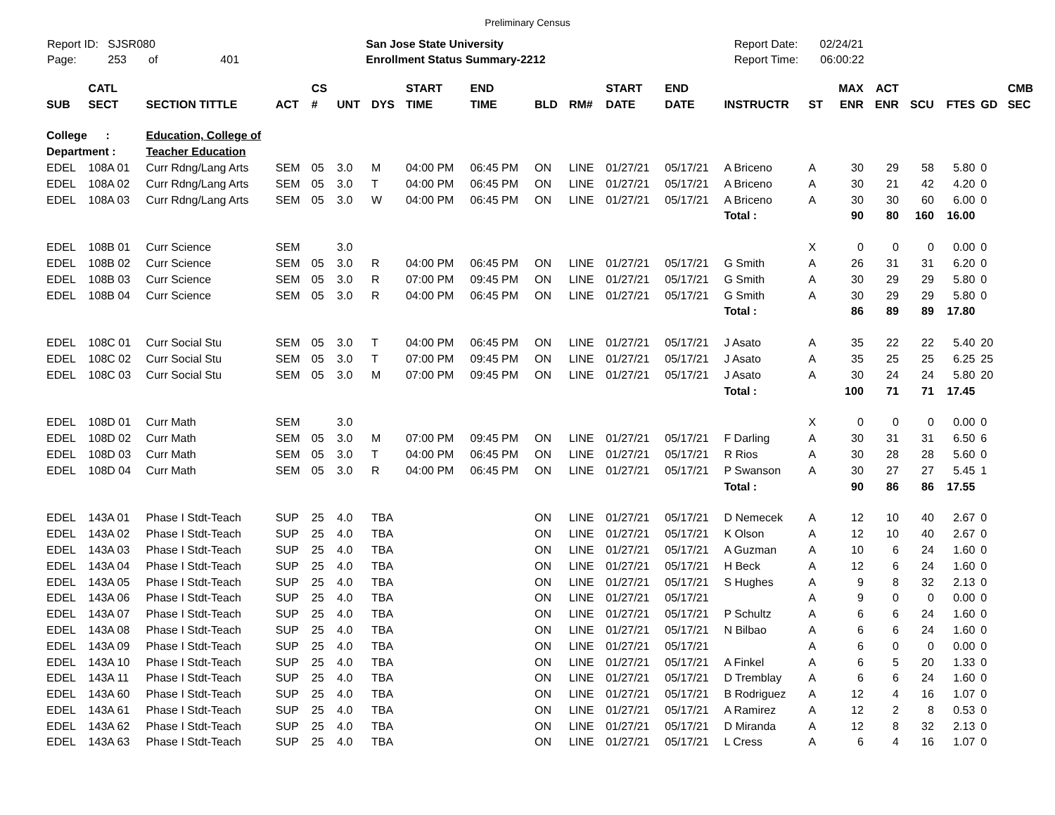Preliminary Census
Report ID: SJSR080
Page: 253 of 401
San Jose State University
Enrollment Status Summary-2212
Report Date: 02/24/21
Report Time: 06:00:22
| SUB | CATL SECT | SECTION TITTLE | ACT | CS # | UNT | DYS | START TIME | END TIME | BLD | RM# | START DATE | END DATE | INSTRUCTR | ST | MAX ENR | ACT ENR | SCU | FTES | GD | CMB SEC |
| --- | --- | --- | --- | --- | --- | --- | --- | --- | --- | --- | --- | --- | --- | --- | --- | --- | --- | --- | --- | --- |
| College : | | Education, College of | | | | | | | | | | | | | | | | | | |
| Department : | | Teacher Education | | | | | | | | | | | | | | | | | | |
| EDEL | 108A 01 | Curr Rdng/Lang Arts | SEM | 05 | 3.0 | M | 04:00 PM | 06:45 PM | ON | LINE | 01/27/21 | 05/17/21 | A Briceno | A | 30 | 29 | 58 | 5.80 | 0 | |
| EDEL | 108A 02 | Curr Rdng/Lang Arts | SEM | 05 | 3.0 | T | 04:00 PM | 06:45 PM | ON | LINE | 01/27/21 | 05/17/21 | A Briceno | A | 30 | 21 | 42 | 4.20 | 0 | |
| EDEL | 108A 03 | Curr Rdng/Lang Arts | SEM | 05 | 3.0 | W | 04:00 PM | 06:45 PM | ON | LINE | 01/27/21 | 05/17/21 | A Briceno | A | 30 | 30 | 60 | 6.00 | 0 | |
| | | | | | | | | | | | | | Total : | | 90 | 80 | 160 | 16.00 | | |
| EDEL | 108B 01 | Curr Science | SEM | | 3.0 | | | | | | | | | X | 0 | 0 | 0 | 0.00 | 0 | |
| EDEL | 108B 02 | Curr Science | SEM | 05 | 3.0 | R | 04:00 PM | 06:45 PM | ON | LINE | 01/27/21 | 05/17/21 | G Smith | A | 26 | 31 | 31 | 6.20 | 0 | |
| EDEL | 108B 03 | Curr Science | SEM | 05 | 3.0 | R | 07:00 PM | 09:45 PM | ON | LINE | 01/27/21 | 05/17/21 | G Smith | A | 30 | 29 | 29 | 5.80 | 0 | |
| EDEL | 108B 04 | Curr Science | SEM | 05 | 3.0 | R | 04:00 PM | 06:45 PM | ON | LINE | 01/27/21 | 05/17/21 | G Smith | A | 30 | 29 | 29 | 5.80 | 0 | |
| | | | | | | | | | | | | | Total : | | 86 | 89 | 89 | 17.80 | | |
| EDEL | 108C 01 | Curr Social Stu | SEM | 05 | 3.0 | T | 04:00 PM | 06:45 PM | ON | LINE | 01/27/21 | 05/17/21 | J Asato | A | 35 | 22 | 22 | 5.40 | 20 | |
| EDEL | 108C 02 | Curr Social Stu | SEM | 05 | 3.0 | T | 07:00 PM | 09:45 PM | ON | LINE | 01/27/21 | 05/17/21 | J Asato | A | 35 | 25 | 25 | 6.25 | 25 | |
| EDEL | 108C 03 | Curr Social Stu | SEM | 05 | 3.0 | M | 07:00 PM | 09:45 PM | ON | LINE | 01/27/21 | 05/17/21 | J Asato | A | 30 | 24 | 24 | 5.80 | 20 | |
| | | | | | | | | | | | | | Total : | | 100 | 71 | 71 | 17.45 | | |
| EDEL | 108D 01 | Curr Math | SEM | | 3.0 | | | | | | | | | X | 0 | 0 | 0 | 0.00 | 0 | |
| EDEL | 108D 02 | Curr Math | SEM | 05 | 3.0 | M | 07:00 PM | 09:45 PM | ON | LINE | 01/27/21 | 05/17/21 | F Darling | A | 30 | 31 | 31 | 6.50 | 6 | |
| EDEL | 108D 03 | Curr Math | SEM | 05 | 3.0 | T | 04:00 PM | 06:45 PM | ON | LINE | 01/27/21 | 05/17/21 | R Rios | A | 30 | 28 | 28 | 5.60 | 0 | |
| EDEL | 108D 04 | Curr Math | SEM | 05 | 3.0 | R | 04:00 PM | 06:45 PM | ON | LINE | 01/27/21 | 05/17/21 | P Swanson | A | 30 | 27 | 27 | 5.45 | 1 | |
| | | | | | | | | | | | | | Total : | | 90 | 86 | 86 | 17.55 | | |
| EDEL | 143A 01 | Phase I Stdt-Teach | SUP | 25 | 4.0 | TBA | | | ON | LINE | 01/27/21 | 05/17/21 | D Nemecek | A | 12 | 10 | 40 | 2.67 | 0 | |
| EDEL | 143A 02 | Phase I Stdt-Teach | SUP | 25 | 4.0 | TBA | | | ON | LINE | 01/27/21 | 05/17/21 | K Olson | A | 12 | 10 | 40 | 2.67 | 0 | |
| EDEL | 143A 03 | Phase I Stdt-Teach | SUP | 25 | 4.0 | TBA | | | ON | LINE | 01/27/21 | 05/17/21 | A Guzman | A | 10 | 6 | 24 | 1.60 | 0 | |
| EDEL | 143A 04 | Phase I Stdt-Teach | SUP | 25 | 4.0 | TBA | | | ON | LINE | 01/27/21 | 05/17/21 | H Beck | A | 12 | 6 | 24 | 1.60 | 0 | |
| EDEL | 143A 05 | Phase I Stdt-Teach | SUP | 25 | 4.0 | TBA | | | ON | LINE | 01/27/21 | 05/17/21 | S Hughes | A | 9 | 8 | 32 | 2.13 | 0 | |
| EDEL | 143A 06 | Phase I Stdt-Teach | SUP | 25 | 4.0 | TBA | | | ON | LINE | 01/27/21 | 05/17/21 | | A | 9 | 0 | 0 | 0.00 | 0 | |
| EDEL | 143A 07 | Phase I Stdt-Teach | SUP | 25 | 4.0 | TBA | | | ON | LINE | 01/27/21 | 05/17/21 | P Schultz | A | 6 | 6 | 24 | 1.60 | 0 | |
| EDEL | 143A 08 | Phase I Stdt-Teach | SUP | 25 | 4.0 | TBA | | | ON | LINE | 01/27/21 | 05/17/21 | N Bilbao | A | 6 | 6 | 24 | 1.60 | 0 | |
| EDEL | 143A 09 | Phase I Stdt-Teach | SUP | 25 | 4.0 | TBA | | | ON | LINE | 01/27/21 | 05/17/21 | | A | 6 | 0 | 0 | 0.00 | 0 | |
| EDEL | 143A 10 | Phase I Stdt-Teach | SUP | 25 | 4.0 | TBA | | | ON | LINE | 01/27/21 | 05/17/21 | A Finkel | A | 6 | 5 | 20 | 1.33 | 0 | |
| EDEL | 143A 11 | Phase I Stdt-Teach | SUP | 25 | 4.0 | TBA | | | ON | LINE | 01/27/21 | 05/17/21 | D Tremblay | A | 6 | 6 | 24 | 1.60 | 0 | |
| EDEL | 143A 60 | Phase I Stdt-Teach | SUP | 25 | 4.0 | TBA | | | ON | LINE | 01/27/21 | 05/17/21 | B Rodriguez | A | 12 | 4 | 16 | 1.07 | 0 | |
| EDEL | 143A 61 | Phase I Stdt-Teach | SUP | 25 | 4.0 | TBA | | | ON | LINE | 01/27/21 | 05/17/21 | A Ramirez | A | 12 | 2 | 8 | 0.53 | 0 | |
| EDEL | 143A 62 | Phase I Stdt-Teach | SUP | 25 | 4.0 | TBA | | | ON | LINE | 01/27/21 | 05/17/21 | D Miranda | A | 12 | 8 | 32 | 2.13 | 0 | |
| EDEL | 143A 63 | Phase I Stdt-Teach | SUP | 25 | 4.0 | TBA | | | ON | LINE | 01/27/21 | 05/17/21 | L Cress | A | 6 | 4 | 16 | 1.07 | 0 | |